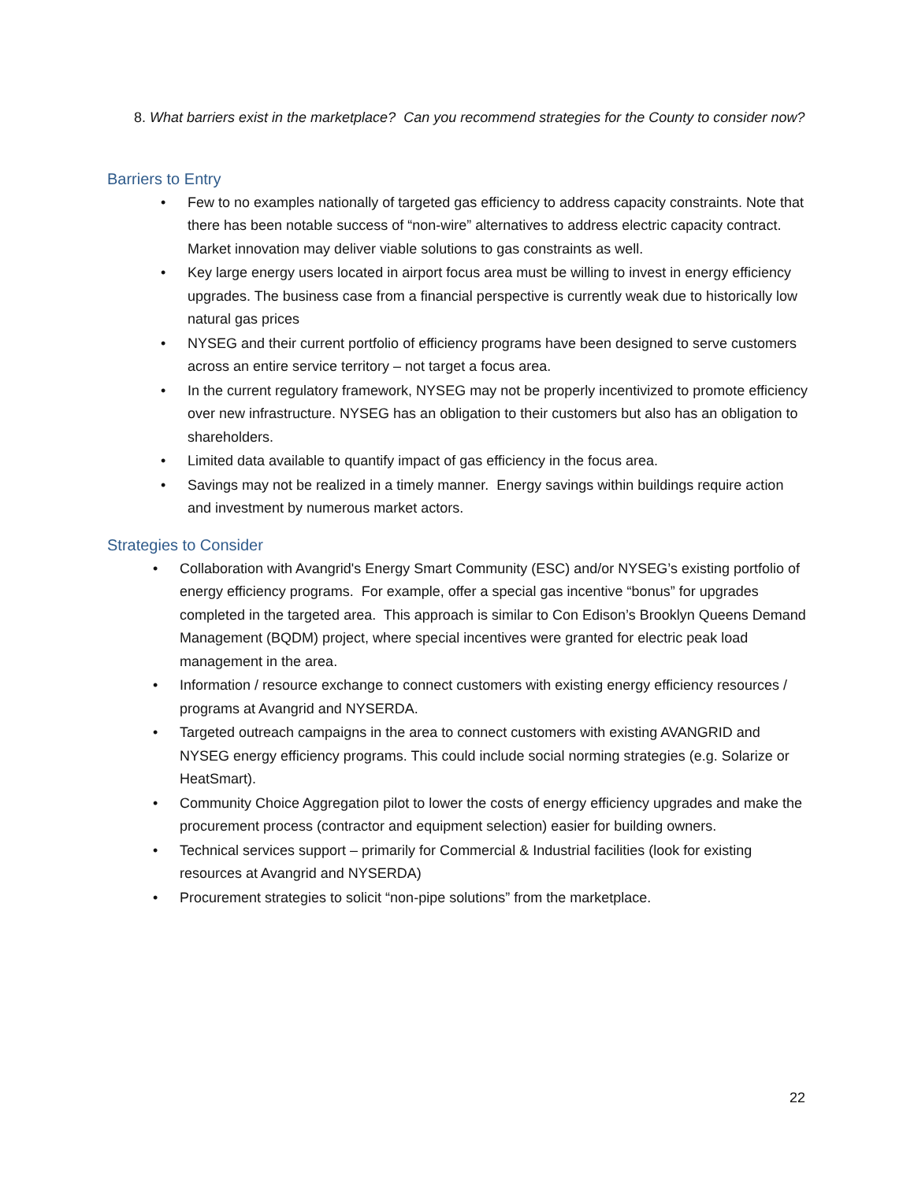8. What barriers exist in the marketplace? Can you recommend strategies for the County to consider now?
Barriers to Entry
• Few to no examples nationally of targeted gas efficiency to address capacity constraints. Note that there has been notable success of “non-wire” alternatives to address electric capacity contract. Market innovation may deliver viable solutions to gas constraints as well.
• Key large energy users located in airport focus area must be willing to invest in energy efficiency upgrades. The business case from a financial perspective is currently weak due to historically low natural gas prices
• NYSEG and their current portfolio of efficiency programs have been designed to serve customers across an entire service territory – not target a focus area.
• In the current regulatory framework, NYSEG may not be properly incentivized to promote efficiency over new infrastructure. NYSEG has an obligation to their customers but also has an obligation to shareholders.
• Limited data available to quantify impact of gas efficiency in the focus area.
• Savings may not be realized in a timely manner. Energy savings within buildings require action and investment by numerous market actors.
Strategies to Consider
• Collaboration with Avangrid's Energy Smart Community (ESC) and/or NYSEG’s existing portfolio of energy efficiency programs. For example, offer a special gas incentive “bonus” for upgrades completed in the targeted area. This approach is similar to Con Edison’s Brooklyn Queens Demand Management (BQDM) project, where special incentives were granted for electric peak load management in the area.
• Information / resource exchange to connect customers with existing energy efficiency resources / programs at Avangrid and NYSERDA.
• Targeted outreach campaigns in the area to connect customers with existing AVANGRID and NYSEG energy efficiency programs. This could include social norming strategies (e.g. Solarize or HeatSmart).
• Community Choice Aggregation pilot to lower the costs of energy efficiency upgrades and make the procurement process (contractor and equipment selection) easier for building owners.
• Technical services support – primarily for Commercial & Industrial facilities (look for existing resources at Avangrid and NYSERDA)
• Procurement strategies to solicit “non-pipe solutions” from the marketplace.
22